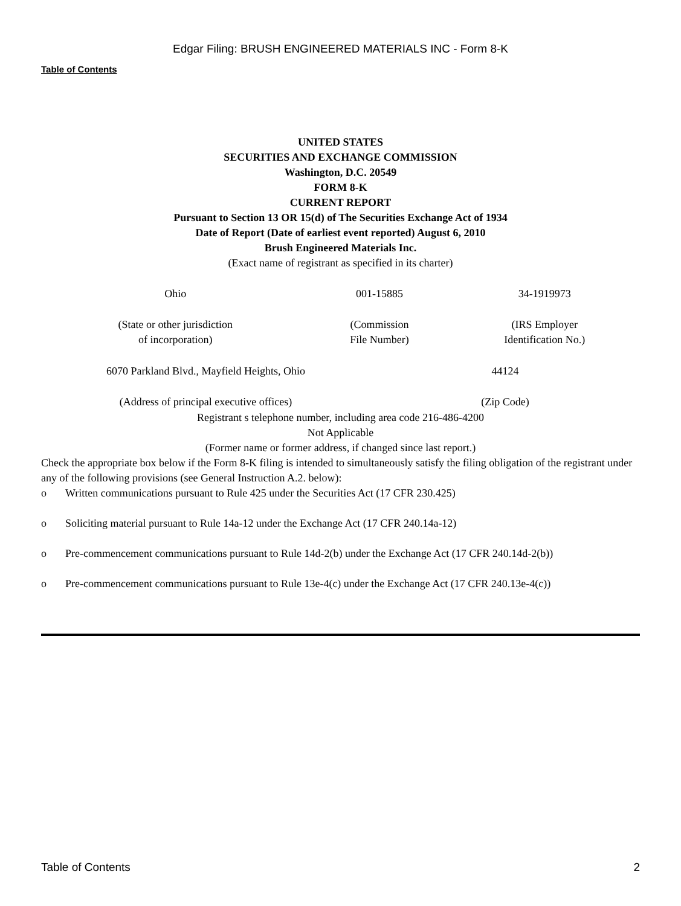Edgar Filing: BRUSH ENGINEERED MATERIALS INC - Form 8-K
Table of Contents
UNITED STATES
SECURITIES AND EXCHANGE COMMISSION
Washington, D.C. 20549
FORM 8-K
CURRENT REPORT
Pursuant to Section 13 OR 15(d) of The Securities Exchange Act of 1934
Date of Report (Date of earliest event reported) August 6, 2010
Brush Engineered Materials Inc.
(Exact name of registrant as specified in its charter)
| Ohio | 001-15885 | 34-1919973 |
| (State or other jurisdiction of incorporation) | (Commission File Number) | (IRS Employer Identification No.) |
| 6070 Parkland Blvd., Mayfield Heights, Ohio | 44124 |
| (Address of principal executive offices) | (Zip Code) |
Registrant s telephone number, including area code 216-486-4200
Not Applicable
(Former name or former address, if changed since last report.)
Check the appropriate box below if the Form 8-K filing is intended to simultaneously satisfy the filing obligation of the registrant under any of the following provisions (see General Instruction A.2. below):
o Written communications pursuant to Rule 425 under the Securities Act (17 CFR 230.425)
o Soliciting material pursuant to Rule 14a-12 under the Exchange Act (17 CFR 240.14a-12)
o Pre-commencement communications pursuant to Rule 14d-2(b) under the Exchange Act (17 CFR 240.14d-2(b))
o Pre-commencement communications pursuant to Rule 13e-4(c) under the Exchange Act (17 CFR 240.13e-4(c))
Table of Contents 2